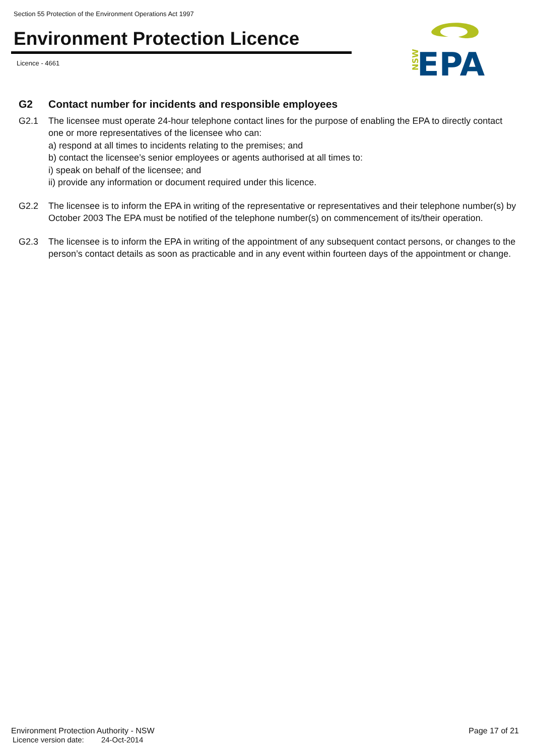Section 55 Protection of the Environment Operations Act 1997
Environment Protection Licence
Licence - 4661
NSW
EPA
G2 Contact number for incidents and responsible employees
G2.1 The licensee must operate 24-hour telephone contact lines for the purpose of enabling the EPA to directly contact one or more representatives of the licensee who can:
a) respond at all times to incidents relating to the premises; and
b) contact the licensee’s senior employees or agents authorised at all times to:
i) speak on behalf of the licensee; and
ii) provide any information or document required under this licence.
G2.2 The licensee is to inform the EPA in writing of the representative or representatives and their telephone number(s) by October 2003 The EPA must be notified of the telephone number(s) on commencement of its/their operation.
G2.3 The licensee is to inform the EPA in writing of the appointment of any subsequent contact persons, or changes to the person’s contact details as soon as practicable and in any event within fourteen days of the appointment or change.
Environment Protection Authority - NSW
Page 17 of 21
Licence version date: 24-Oct-2014